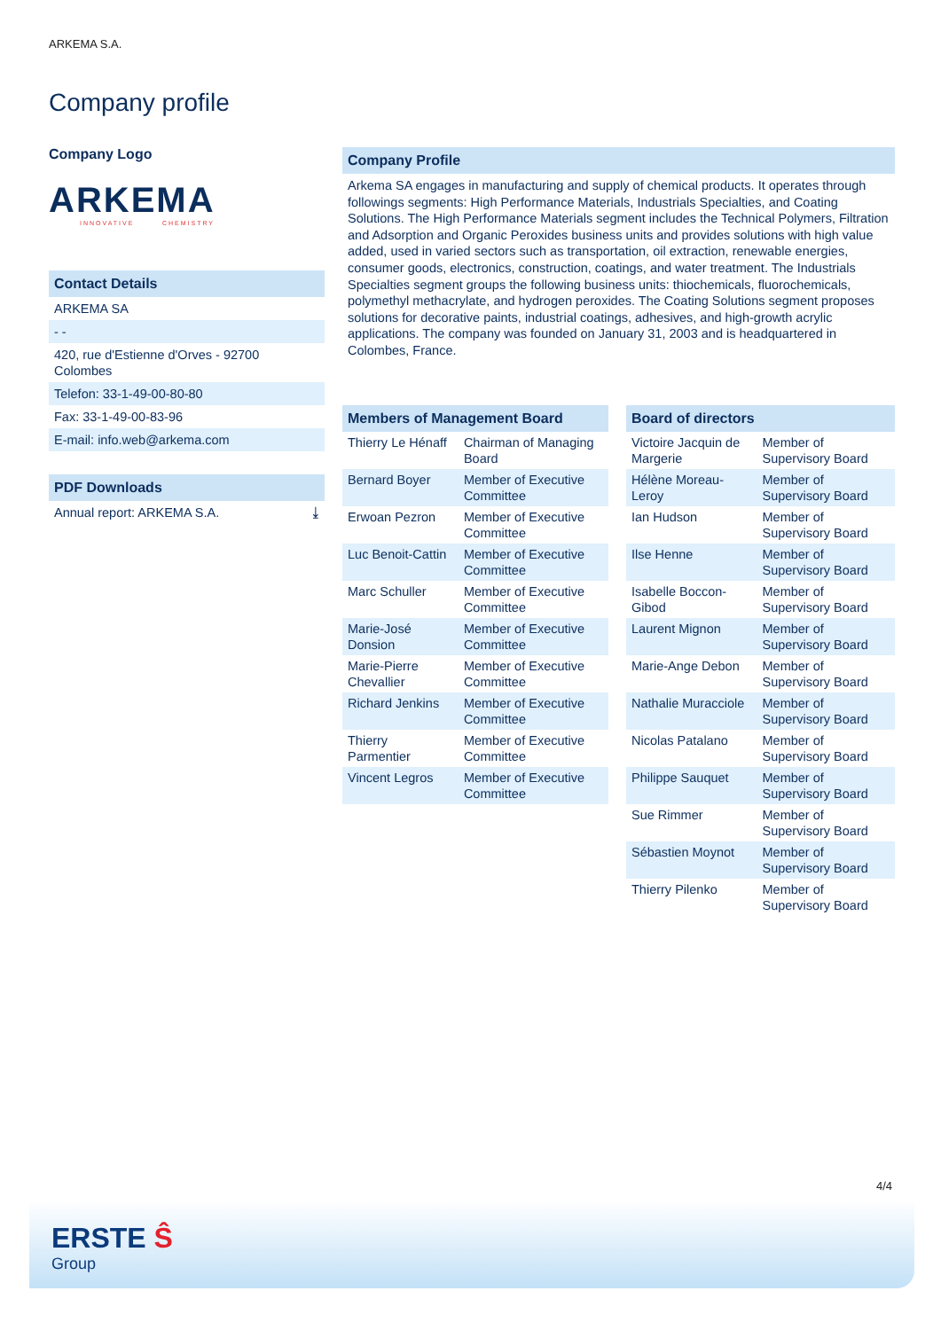ARKEMA S.A.
Company profile
Company Logo
ARKEMA
INNOVATIVE CHEMISTRY
Contact Details
| ARKEMA SA |
| - - |
| 420, rue d'Estienne d'Orves - 92700 Colombes |
| Telefon: 33-1-49-00-80-80 |
| Fax: 33-1-49-00-83-96 |
| E-mail: info.web@arkema.com |
PDF Downloads
| Annual report: ARKEMA S.A. ⤓ |
Company Profile
Arkema SA engages in manufacturing and supply of chemical products. It operates through followings segments: High Performance Materials, Industrials Specialties, and Coating Solutions. The High Performance Materials segment includes the Technical Polymers, Filtration and Adsorption and Organic Peroxides business units and provides solutions with high value added, used in varied sectors such as transportation, oil extraction, renewable energies, consumer goods, electronics, construction, coatings, and water treatment. The Industrials Specialties segment groups the following business units: thiochemicals, fluorochemicals, polymethyl methacrylate, and hydrogen peroxides. The Coating Solutions segment proposes solutions for decorative paints, industrial coatings, adhesives, and high-growth acrylic applications. The company was founded on January 31, 2003 and is headquartered in Colombes, France.
Members of Management Board
| Thierry Le Hénaff | Chairman of Managing Board |
| Bernard Boyer | Member of Executive Committee |
| Erwoan Pezron | Member of Executive Committee |
| Luc Benoit-Cattin | Member of Executive Committee |
| Marc Schuller | Member of Executive Committee |
| Marie-José Donsion | Member of Executive Committee |
| Marie-Pierre Chevallier | Member of Executive Committee |
| Richard Jenkins | Member of Executive Committee |
| Thierry Parmentier | Member of Executive Committee |
| Vincent Legros | Member of Executive Committee |
Board of directors
| Victoire Jacquin de Margerie | Member of Supervisory Board |
| Hélène Moreau-Leroy | Member of Supervisory Board |
| Ian Hudson | Member of Supervisory Board |
| Ilse Henne | Member of Supervisory Board |
| Isabelle Boccon-Gibod | Member of Supervisory Board |
| Laurent Mignon | Member of Supervisory Board |
| Marie-Ange Debon | Member of Supervisory Board |
| Nathalie Muracciole | Member of Supervisory Board |
| Nicolas Patalano | Member of Supervisory Board |
| Philippe Sauquet | Member of Supervisory Board |
| Sue Rimmer | Member of Supervisory Board |
| Sébastien Moynot | Member of Supervisory Board |
| Thierry Pilenko | Member of Supervisory Board |
4/4
ERSTE Ŝ
Group